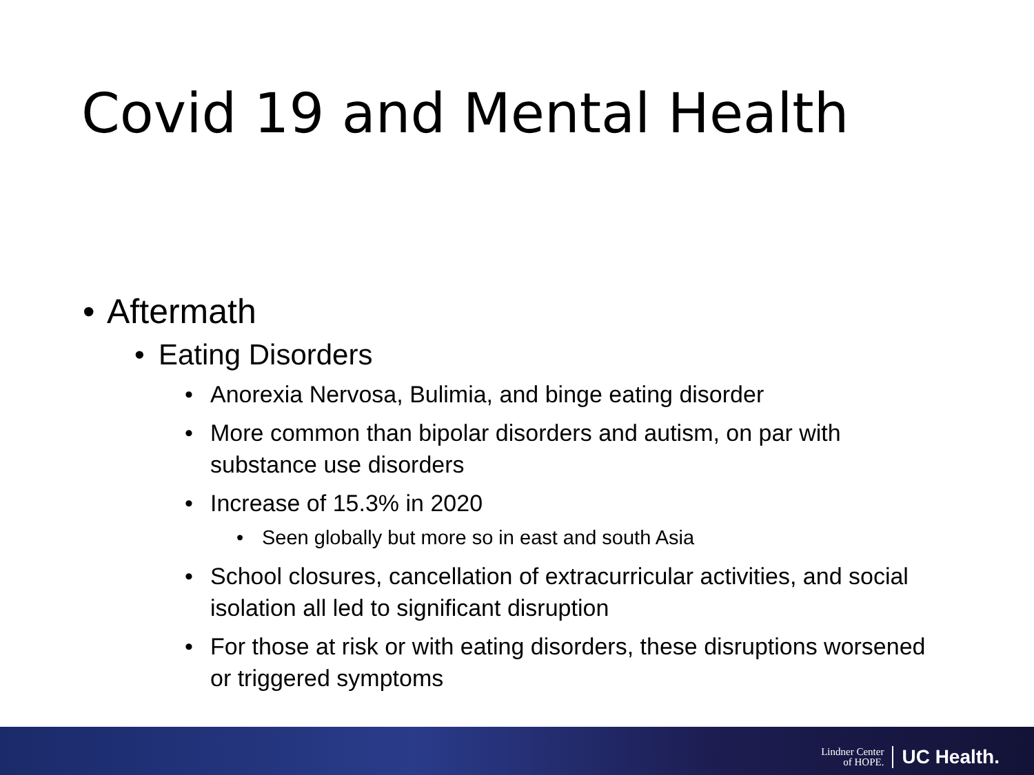Covid 19 and Mental Health
• Aftermath
• Eating Disorders
• Anorexia Nervosa, Bulimia, and binge eating disorder
• More common than bipolar disorders and autism, on par with substance use disorders
• Increase of 15.3% in 2020
• Seen globally but more so in east and south Asia
• School closures, cancellation of extracurricular activities, and social isolation all led to significant disruption
• For those at risk or with eating disorders, these disruptions worsened or triggered symptoms
Lindner Center
of HOPE.
UC Health.